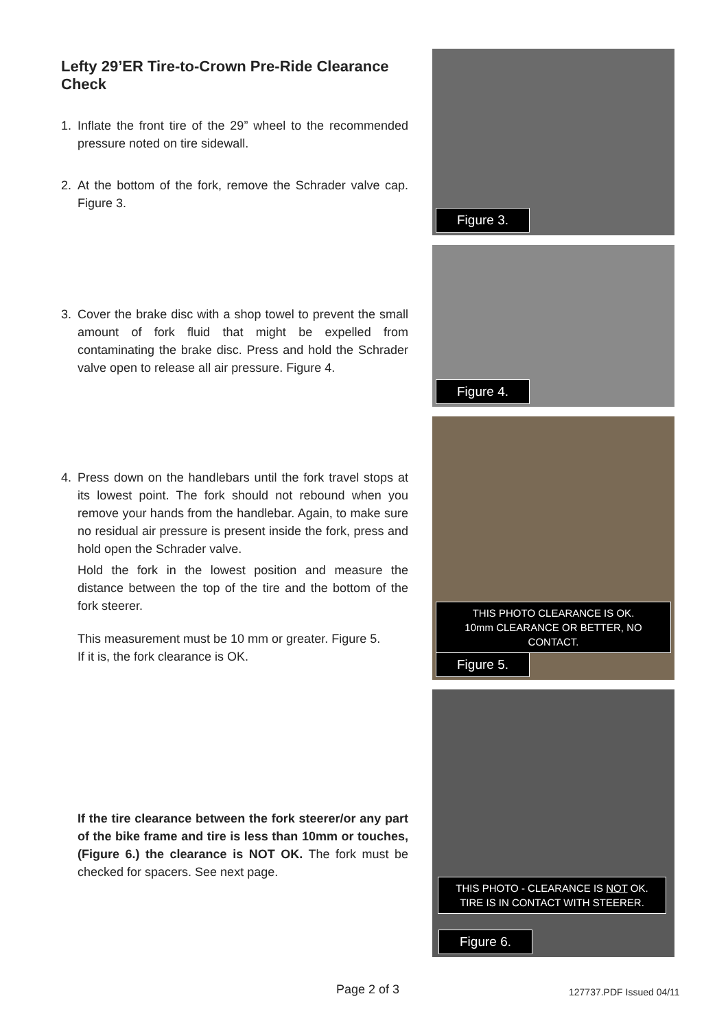Lefty 29’ER Tire-to-Crown Pre-Ride Clearance Check
1. Inflate the front tire of the 29” wheel to the recommended pressure noted on tire sidewall.
2. At the bottom of the fork, remove the Schrader valve cap. Figure 3.
3. Cover the brake disc with a shop towel to prevent the small amount of fork fluid that might be expelled from contaminating the brake disc. Press and hold the Schrader valve open to release all air pressure. Figure 4.
4. Press down on the handlebars until the fork travel stops at its lowest point. The fork should not rebound when you remove your hands from the handlebar. Again, to make sure no residual air pressure is present inside the fork, press and hold open the Schrader valve.
Hold the fork in the lowest position and measure the distance between the top of the tire and the bottom of the fork steerer.
This measurement must be 10 mm or greater. Figure 5.
If it is, the fork clearance is OK.
If the tire clearance between the fork steerer/or any part of the bike frame and tire is less than 10mm or touches, (Figure 6.) the clearance is NOT OK. The fork must be checked for spacers. See next page.
Figure 3.
Figure 4.
THIS PHOTO CLEARANCE IS OK.
10mm CLEARANCE OR BETTER, NO CONTACT.
Figure 5.
THIS PHOTO - CLEARANCE IS NOT OK.
TIRE IS IN CONTACT WITH STEERER.
Figure 6.
Page 2 of 3 127737.PDF Issued 04/11